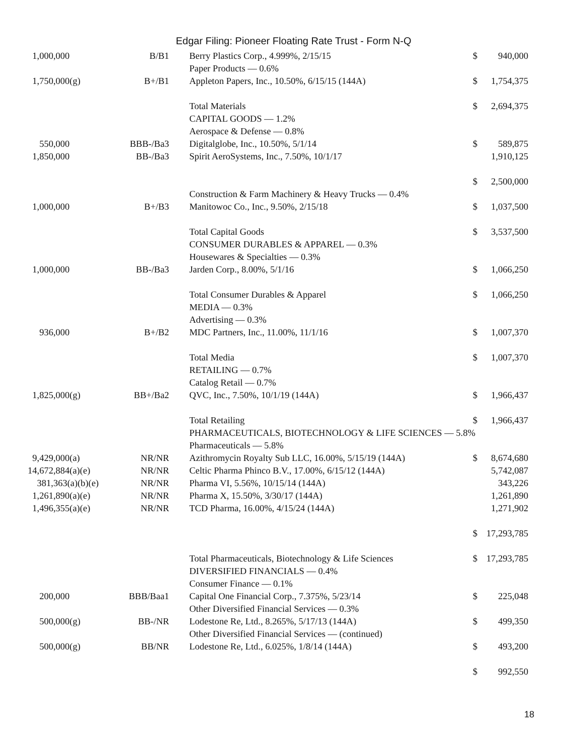Edgar Filing: Pioneer Floating Rate Trust - Form N-Q
| 1,000,000 | B/B1 | Berry Plastics Corp., 4.999%, 2/15/15 | $ | 940,000 |
| | | Paper Products — 0.6% | | |
| 1,750,000(g) | B+/B1 | Appleton Papers, Inc., 10.50%, 6/15/15 (144A) | $ | 1,754,375 |
| | | Total Materials | $ | 2,694,375 |
| | | CAPITAL GOODS — 1.2% | | |
| | | Aerospace & Defense — 0.8% | | |
| 550,000 | BBB-/Ba3 | Digitalglobe, Inc., 10.50%, 5/1/14 | $ | 589,875 |
| 1,850,000 | BB-/Ba3 | Spirit AeroSystems, Inc., 7.50%, 10/1/17 | | 1,910,125 |
| | | | $ | 2,500,000 |
| | | Construction & Farm Machinery & Heavy Trucks — 0.4% | | |
| 1,000,000 | B+/B3 | Manitowoc Co., Inc., 9.50%, 2/15/18 | $ | 1,037,500 |
| | | Total Capital Goods | $ | 3,537,500 |
| | | CONSUMER DURABLES & APPAREL — 0.3% | | |
| | | Housewares & Specialties — 0.3% | | |
| 1,000,000 | BB-/Ba3 | Jarden Corp., 8.00%, 5/1/16 | $ | 1,066,250 |
| | | Total Consumer Durables & Apparel | $ | 1,066,250 |
| | | MEDIA — 0.3% | | |
| | | Advertising — 0.3% | | |
| 936,000 | B+/B2 | MDC Partners, Inc., 11.00%, 11/1/16 | $ | 1,007,370 |
| | | Total Media | $ | 1,007,370 |
| | | RETAILING — 0.7% | | |
| | | Catalog Retail — 0.7% | | |
| 1,825,000(g) | BB+/Ba2 | QVC, Inc., 7.50%, 10/1/19 (144A) | $ | 1,966,437 |
| | | Total Retailing | $ | 1,966,437 |
| | | PHARMACEUTICALS, BIOTECHNOLOGY & LIFE SCIENCES — 5.8% | | |
| | | Pharmaceuticals — 5.8% | | |
| 9,429,000(a) | NR/NR | Azithromycin Royalty Sub LLC, 16.00%, 5/15/19 (144A) | $ | 8,674,680 |
| 14,672,884(a)(e) | NR/NR | Celtic Pharma Phinco B.V., 17.00%, 6/15/12 (144A) | | 5,742,087 |
| 381,363(a)(b)(e) | NR/NR | Pharma VI, 5.56%, 10/15/14 (144A) | | 343,226 |
| 1,261,890(a)(e) | NR/NR | Pharma X, 15.50%, 3/30/17 (144A) | | 1,261,890 |
| 1,496,355(a)(e) | NR/NR | TCD Pharma, 16.00%, 4/15/24 (144A) | | 1,271,902 |
| | | | $ | 17,293,785 |
| | | Total Pharmaceuticals, Biotechnology & Life Sciences | $ | 17,293,785 |
| | | DIVERSIFIED FINANCIALS — 0.4% | | |
| | | Consumer Finance — 0.1% | | |
| 200,000 | BBB/Baa1 | Capital One Financial Corp., 7.375%, 5/23/14 | $ | 225,048 |
| | | Other Diversified Financial Services — 0.3% | | |
| 500,000(g) | BB-/NR | Lodestone Re, Ltd., 8.265%, 5/17/13 (144A) | $ | 499,350 |
| | | Other Diversified Financial Services — (continued) | | |
| 500,000(g) | BB/NR | Lodestone Re, Ltd., 6.025%, 1/8/14 (144A) | $ | 493,200 |
| | | | $ | 992,550 |
18